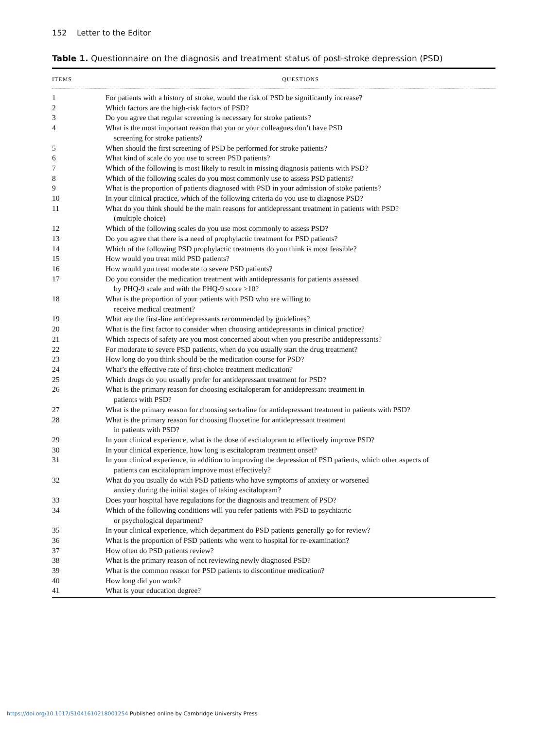152 Letter to the Editor
Table 1. Questionnaire on the diagnosis and treatment status of post-stroke depression (PSD)
| ITEMS | QUESTIONS |
| --- | --- |
| 1 | For patients with a history of stroke, would the risk of PSD be significantly increase? |
| 2 | Which factors are the high-risk factors of PSD? |
| 3 | Do you agree that regular screening is necessary for stroke patients? |
| 4 | What is the most important reason that you or your colleagues don’t have PSD screening for stroke patients? |
| 5 | When should the first screening of PSD be performed for stroke patients? |
| 6 | What kind of scale do you use to screen PSD patients? |
| 7 | Which of the following is most likely to result in missing diagnosis patients with PSD? |
| 8 | Which of the following scales do you most commonly use to assess PSD patients? |
| 9 | What is the proportion of patients diagnosed with PSD in your admission of stoke patients? |
| 10 | In your clinical practice, which of the following criteria do you use to diagnose PSD? |
| 11 | What do you think should be the main reasons for antidepressant treatment in patients with PSD? (multiple choice) |
| 12 | Which of the following scales do you use most commonly to assess PSD? |
| 13 | Do you agree that there is a need of prophylactic treatment for PSD patients? |
| 14 | Which of the following PSD prophylactic treatments do you think is most feasible? |
| 15 | How would you treat mild PSD patients? |
| 16 | How would you treat moderate to severe PSD patients? |
| 17 | Do you consider the medication treatment with antidepressants for patients assessed by PHQ-9 scale and with the PHQ-9 score >10? |
| 18 | What is the proportion of your patients with PSD who are willing to receive medical treatment? |
| 19 | What are the first-line antidepressants recommended by guidelines? |
| 20 | What is the first factor to consider when choosing antidepressants in clinical practice? |
| 21 | Which aspects of safety are you most concerned about when you prescribe antidepressants? |
| 22 | For moderate to severe PSD patients, when do you usually start the drug treatment? |
| 23 | How long do you think should be the medication course for PSD? |
| 24 | What’s the effective rate of first-choice treatment medication? |
| 25 | Which drugs do you usually prefer for antidepressant treatment for PSD? |
| 26 | What is the primary reason for choosing escitaloperam for antidepressant treatment in patients with PSD? |
| 27 | What is the primary reason for choosing sertraline for antidepressant treatment in patients with PSD? |
| 28 | What is the primary reason for choosing fluoxetine for antidepressant treatment in patients with PSD? |
| 29 | In your clinical experience, what is the dose of escitalopram to effectively improve PSD? |
| 30 | In your clinical experience, how long is escitalopram treatment onset? |
| 31 | In your clinical experience, in addition to improving the depression of PSD patients, which other aspects of patients can escitalopram improve most effectively? |
| 32 | What do you usually do with PSD patients who have symptoms of anxiety or worsened anxiety during the initial stages of taking escitalopram? |
| 33 | Does your hospital have regulations for the diagnosis and treatment of PSD? |
| 34 | Which of the following conditions will you refer patients with PSD to psychiatric or psychological department? |
| 35 | In your clinical experience, which department do PSD patients generally go for review? |
| 36 | What is the proportion of PSD patients who went to hospital for re-examination? |
| 37 | How often do PSD patients review? |
| 38 | What is the primary reason of not reviewing newly diagnosed PSD? |
| 39 | What is the common reason for PSD patients to discontinue medication? |
| 40 | How long did you work? |
| 41 | What is your education degree? |
https://doi.org/10.1017/S1041610218001254 Published online by Cambridge University Press